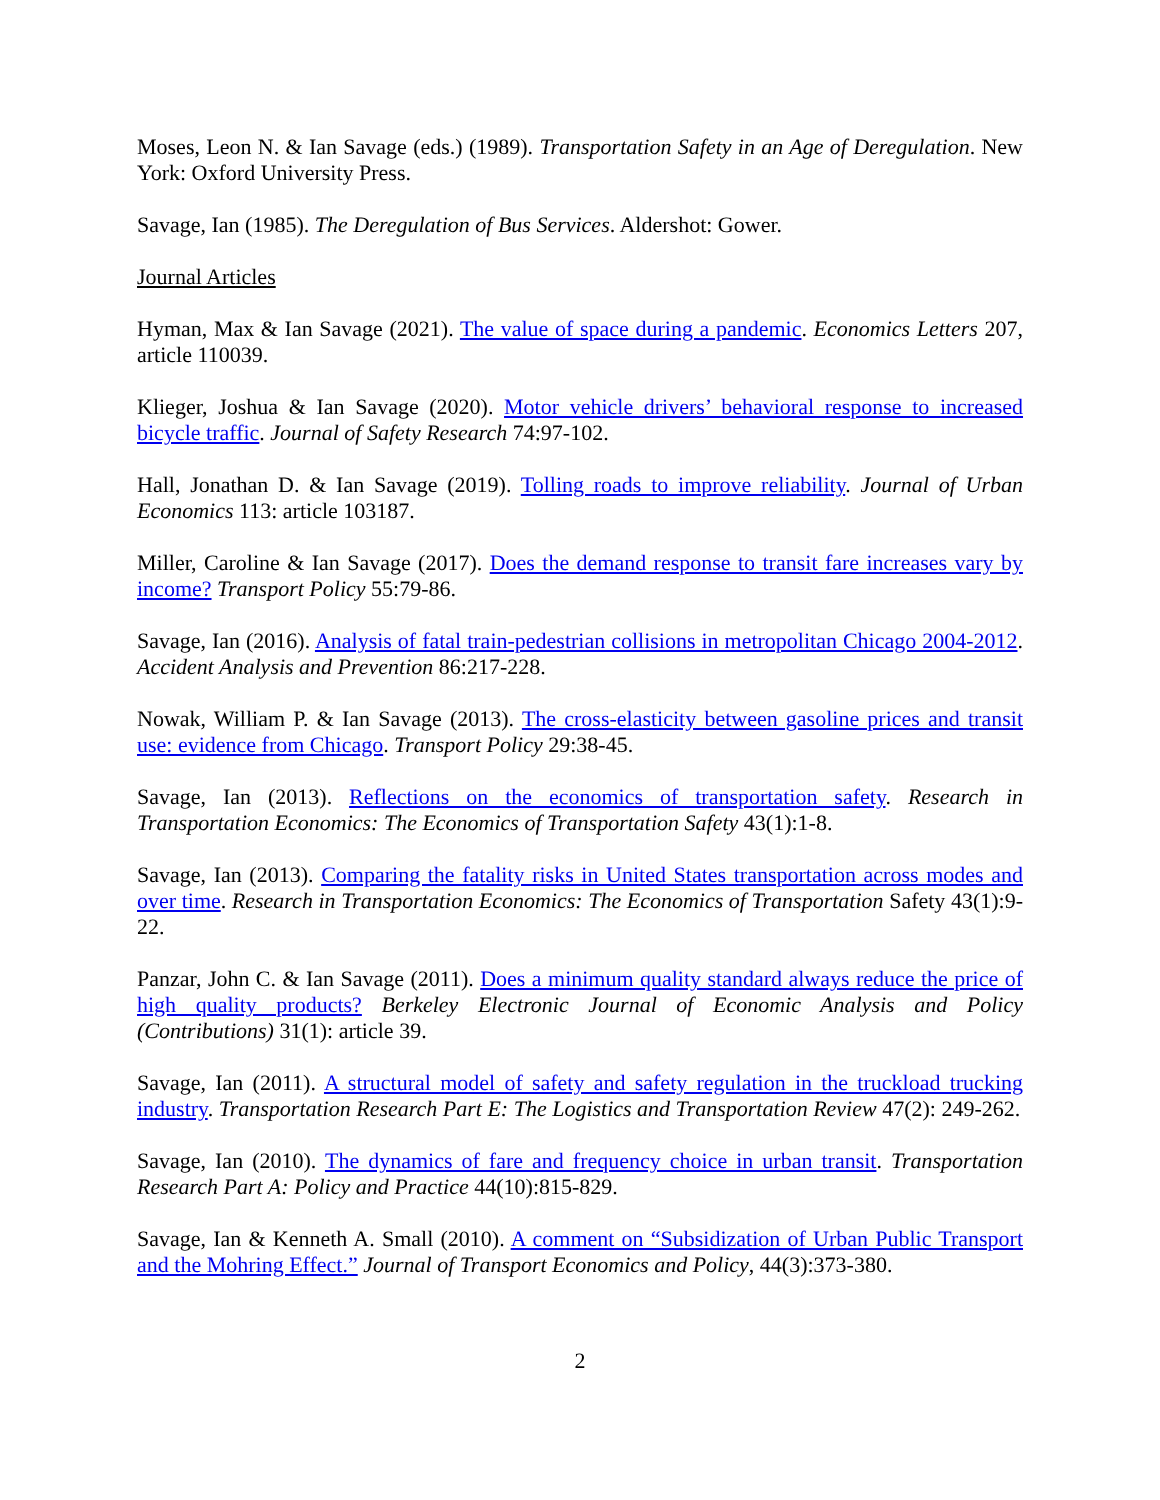Moses, Leon N. & Ian Savage (eds.) (1989). Transportation Safety in an Age of Deregulation. New York: Oxford University Press.
Savage, Ian (1985). The Deregulation of Bus Services. Aldershot: Gower.
Journal Articles
Hyman, Max & Ian Savage (2021). The value of space during a pandemic. Economics Letters 207, article 110039.
Klieger, Joshua & Ian Savage (2020). Motor vehicle drivers’ behavioral response to increased bicycle traffic. Journal of Safety Research 74:97-102.
Hall, Jonathan D. & Ian Savage (2019). Tolling roads to improve reliability. Journal of Urban Economics 113: article 103187.
Miller, Caroline & Ian Savage (2017). Does the demand response to transit fare increases vary by income? Transport Policy 55:79-86.
Savage, Ian (2016). Analysis of fatal train-pedestrian collisions in metropolitan Chicago 2004-2012. Accident Analysis and Prevention 86:217-228.
Nowak, William P. & Ian Savage (2013). The cross-elasticity between gasoline prices and transit use: evidence from Chicago. Transport Policy 29:38-45.
Savage, Ian (2013). Reflections on the economics of transportation safety. Research in Transportation Economics: The Economics of Transportation Safety 43(1):1-8.
Savage, Ian (2013). Comparing the fatality risks in United States transportation across modes and over time. Research in Transportation Economics: The Economics of Transportation Safety 43(1):9-22.
Panzar, John C. & Ian Savage (2011). Does a minimum quality standard always reduce the price of high quality products? Berkeley Electronic Journal of Economic Analysis and Policy (Contributions) 31(1): article 39.
Savage, Ian (2011). A structural model of safety and safety regulation in the truckload trucking industry. Transportation Research Part E: The Logistics and Transportation Review 47(2): 249-262.
Savage, Ian (2010). The dynamics of fare and frequency choice in urban transit. Transportation Research Part A: Policy and Practice 44(10):815-829.
Savage, Ian & Kenneth A. Small (2010). A comment on “Subsidization of Urban Public Transport and the Mohring Effect.” Journal of Transport Economics and Policy, 44(3):373-380.
2